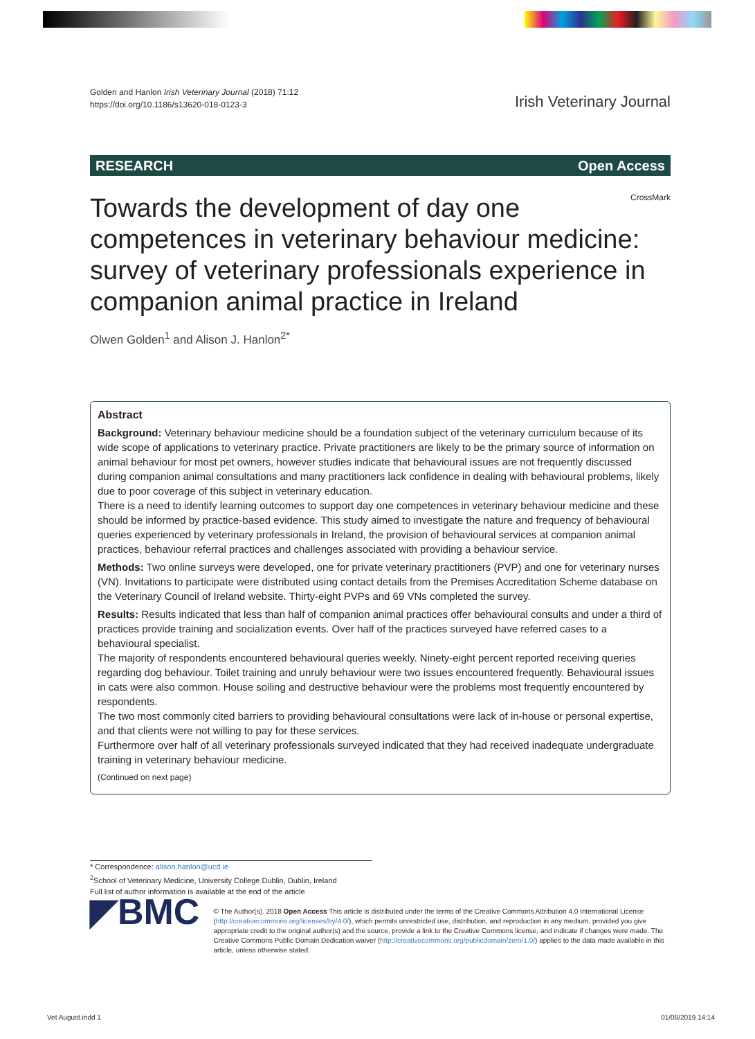Golden and Hanlon Irish Veterinary Journal (2018) 71:12
https://doi.org/10.1186/s13620-018-0123-3
Irish Veterinary Journal
RESEARCH Open Access
CrossMark
Towards the development of day one competences in veterinary behaviour medicine: survey of veterinary professionals experience in companion animal practice in Ireland
Olwen Golden<sup>1</sup> and Alison J. Hanlon<sup>2*</sup>
Abstract
Background: Veterinary behaviour medicine should be a foundation subject of the veterinary curriculum because of its wide scope of applications to veterinary practice. Private practitioners are likely to be the primary source of information on animal behaviour for most pet owners, however studies indicate that behavioural issues are not frequently discussed during companion animal consultations and many practitioners lack confidence in dealing with behavioural problems, likely due to poor coverage of this subject in veterinary education.
There is a need to identify learning outcomes to support day one competences in veterinary behaviour medicine and these should be informed by practice-based evidence. This study aimed to investigate the nature and frequency of behavioural queries experienced by veterinary professionals in Ireland, the provision of behavioural services at companion animal practices, behaviour referral practices and challenges associated with providing a behaviour service.
Methods: Two online surveys were developed, one for private veterinary practitioners (PVP) and one for veterinary nurses (VN). Invitations to participate were distributed using contact details from the Premises Accreditation Scheme database on the Veterinary Council of Ireland website. Thirty-eight PVPs and 69 VNs completed the survey.
Results: Results indicated that less than half of companion animal practices offer behavioural consults and under a third of practices provide training and socialization events. Over half of the practices surveyed have referred cases to a behavioural specialist.
The majority of respondents encountered behavioural queries weekly. Ninety-eight percent reported receiving queries regarding dog behaviour. Toilet training and unruly behaviour were two issues encountered frequently. Behavioural issues in cats were also common. House soiling and destructive behaviour were the problems most frequently encountered by respondents.
The two most commonly cited barriers to providing behavioural consultations were lack of in-house or personal expertise, and that clients were not willing to pay for these services.
Furthermore over half of all veterinary professionals surveyed indicated that they had received inadequate undergraduate training in veterinary behaviour medicine.
(Continued on next page)
* Correspondence: alison.hanlon@ucd.ie
<sup>2</sup> School of Veterinary Medicine, University College Dublin, Dublin, Ireland
Full list of author information is available at the end of the article
◤BMC
© The Author(s). 2018 Open Access This article is distributed under the terms of the Creative Commons Attribution 4.0 International License (http://creativecommons.org/licenses/by/4.0/), which permits unrestricted use, distribution, and reproduction in any medium, provided you give appropriate credit to the original author(s) and the source, provide a link to the Creative Commons license, and indicate if changes were made. The Creative Commons Public Domain Dedication waiver (http://creativecommons.org/publicdomain/zero/1.0/) applies to the data made available in this article, unless otherwise stated.
Vet August.indd 1 01/08/2019 14:14